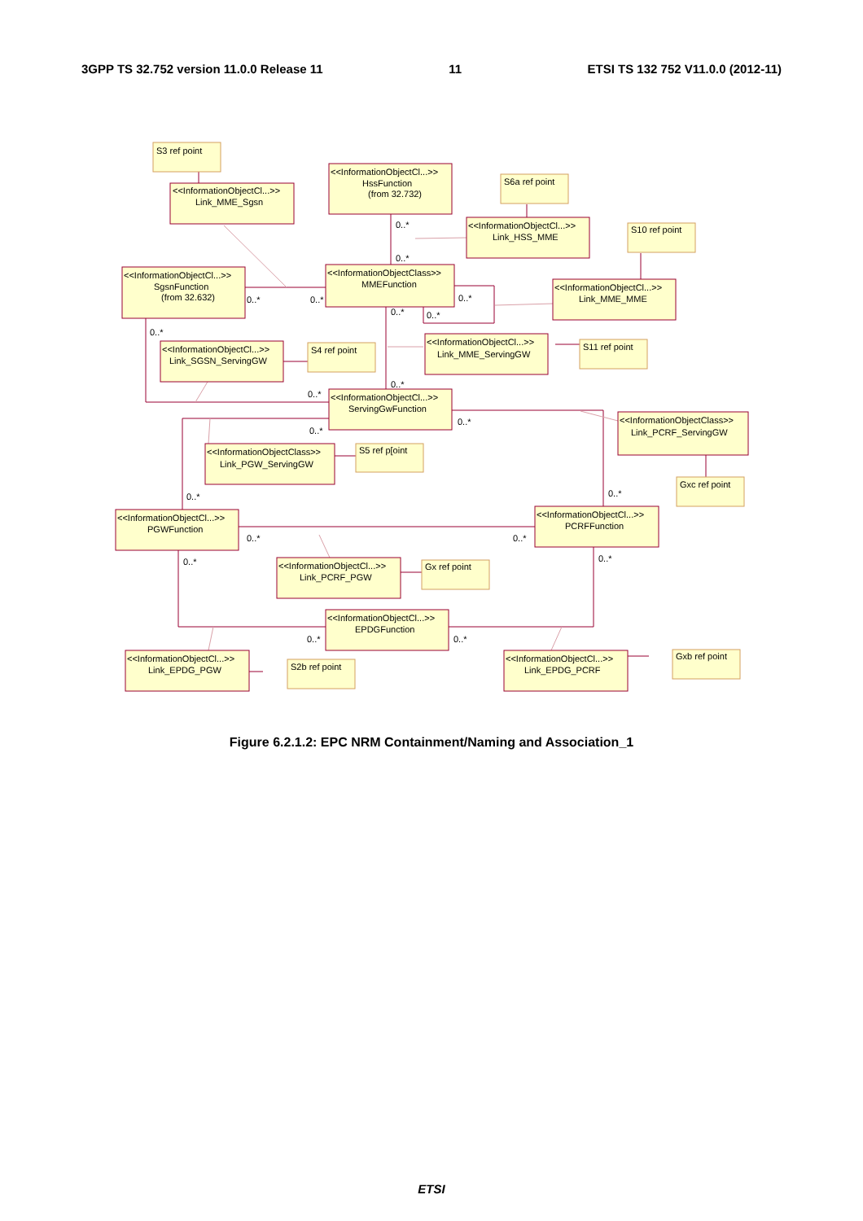3GPP TS 32.752 version 11.0.0 Release 11 11 ETSI TS 132 752 V11.0.0 (2012-11)
S3 ref point
<<InformationObjectCl...>>
Link_MME_Sgsn
<<InformationObjectCl...>>
HssFunction
(from 32.732)
S6a ref point
<<InformationObjectCl...>>
Link_HSS_MME
S10 ref point
0..*
0..*
<<InformationObjectCl...>>
SgsnFunction
(from 32.632)
<<InformationObjectClass>>
MMEFunction
<<InformationObjectCl...>>
Link_MME_MME
0..*
0..*
0..*
0..*
0..*
0..*
<<InformationObjectCl...>>
Link_SGSN_ServingGW
S4 ref point
<<InformationObjectCl...>>
Link_MME_ServingGW
S11 ref point
0..*
0..*
<<InformationObjectCl...>>
ServingGwFunction
0..*
0..*
<<InformationObjectClass>>
Link_PCRF_ServingGW
<<InformationObjectClass>>
Link_PGW_ServingGW
S5 ref p[oint
Gxc ref point
0..*
0..*
<<InformationObjectCl...>>
PGWFunction
<<InformationObjectCl...>>
PCRFFunction
0..*
0..*
0..*
0..*
<<InformationObjectCl...>>
Link_PCRF_PGW
Gx ref point
<<InformationObjectCl...>>
EPDGFunction
0..*
0..*
<<InformationObjectCl...>>
Link_EPDG_PGW
S2b ref point
<<InformationObjectCl...>>
Link_EPDG_PCRF
Gxb ref point
Figure 6.2.1.2: EPC NRM Containment/Naming and Association_1
ETSI